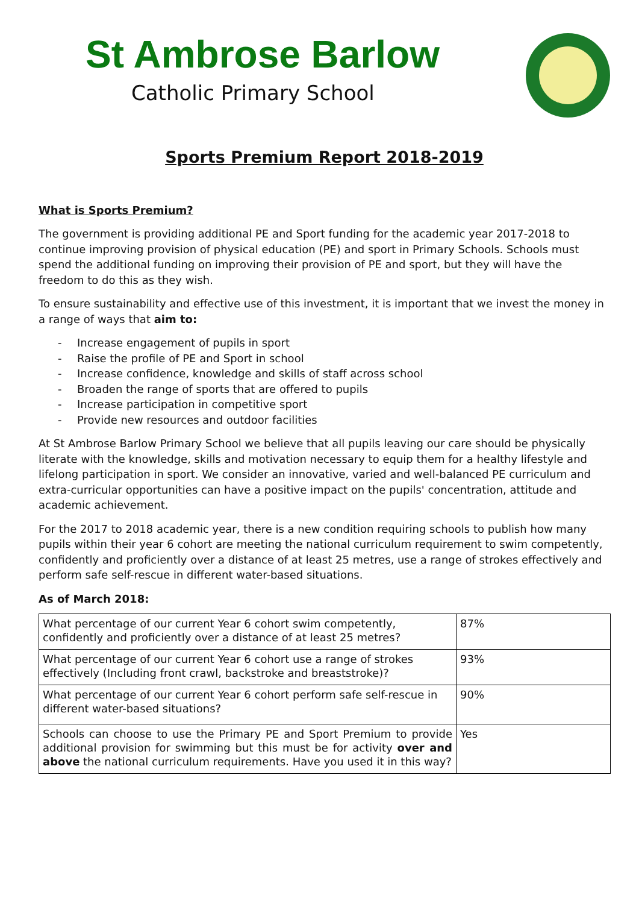St Ambrose Barlow
Catholic Primary School
Sports Premium Report 2018-2019
What is Sports Premium?
The government is providing additional PE and Sport funding for the academic year 2017-2018 to continue improving provision of physical education (PE) and sport in Primary Schools. Schools must spend the additional funding on improving their provision of PE and sport, but they will have the freedom to do this as they wish.
To ensure sustainability and effective use of this investment, it is important that we invest the money in a range of ways that aim to:
- Increase engagement of pupils in sport
- Raise the profile of PE and Sport in school
- Increase confidence, knowledge and skills of staff across school
- Broaden the range of sports that are offered to pupils
- Increase participation in competitive sport
- Provide new resources and outdoor facilities
At St Ambrose Barlow Primary School we believe that all pupils leaving our care should be physically literate with the knowledge, skills and motivation necessary to equip them for a healthy lifestyle and lifelong participation in sport. We consider an innovative, varied and well-balanced PE curriculum and extra-curricular opportunities can have a positive impact on the pupils' concentration, attitude and academic achievement.
For the 2017 to 2018 academic year, there is a new condition requiring schools to publish how many pupils within their year 6 cohort are meeting the national curriculum requirement to swim competently, confidently and proficiently over a distance of at least 25 metres, use a range of strokes effectively and perform safe self-rescue in different water-based situations.
As of March 2018:
| What percentage of our current Year 6 cohort swim competently, confidently and proficiently over a distance of at least 25 metres? | 87% |
| What percentage of our current Year 6 cohort use a range of strokes effectively (Including front crawl, backstroke and breaststroke)? | 93% |
| What percentage of our current Year 6 cohort perform safe self-rescue in different water-based situations? | 90% |
| Schools can choose to use the Primary PE and Sport Premium to provide additional provision for swimming but this must be for activity over and above the national curriculum requirements. Have you used it in this way? | Yes |